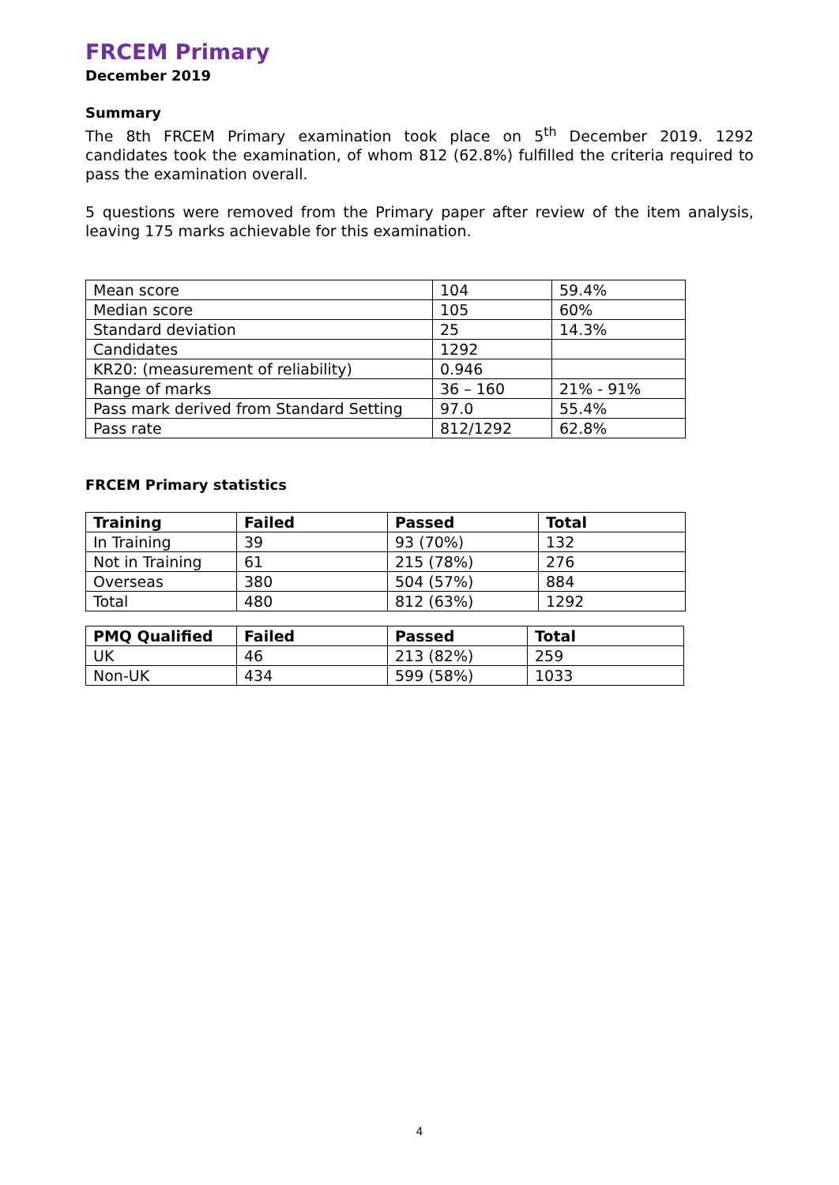FRCEM Primary
December 2019
Summary
The 8th FRCEM Primary examination took place on 5<sup>th</sup> December 2019. 1292 candidates took the examination, of whom 812 (62.8%) fulfilled the criteria required to pass the examination overall.
5 questions were removed from the Primary paper after review of the item analysis, leaving 175 marks achievable for this examination.
| Mean score | 104 | 59.4% |
| Median score | 105 | 60% |
| Standard deviation | 25 | 14.3% |
| Candidates | 1292 | |
| KR20: (measurement of reliability) | 0.946 | |
| Range of marks | 36 – 160 | 21% - 91% |
| Pass mark derived from Standard Setting | 97.0 | 55.4% |
| Pass rate | 812/1292 | 62.8% |
FRCEM Primary statistics
| Training | Failed | Passed | Total |
| --- | --- | --- | --- |
| In Training | 39 | 93 (70%) | 132 |
| Not in Training | 61 | 215 (78%) | 276 |
| Overseas | 380 | 504 (57%) | 884 |
| Total | 480 | 812 (63%) | 1292 |
| PMQ Qualified | Failed | Passed | Total |
| --- | --- | --- | --- |
| UK | 46 | 213 (82%) | 259 |
| Non-UK | 434 | 599 (58%) | 1033 |
4